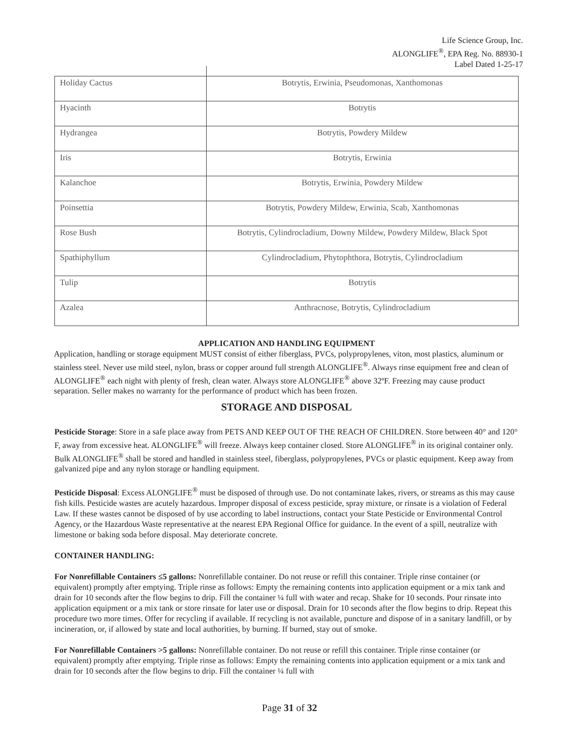Life Science Group, Inc.
ALONGLIFE<sup>®</sup>, EPA Reg. No. 88930-1
Label Dated 1-25-17
| Holiday Cactus | Botrytis, Erwinia, Pseudomonas, Xanthomonas |
| Hyacinth | Botrytis |
| Hydrangea | Botrytis, Powdery Mildew |
| Iris | Botrytis, Erwinia |
| Kalanchoe | Botrytis, Erwinia, Powdery Mildew |
| Poinsettia | Botrytis, Powdery Mildew, Erwinia, Scab, Xanthomonas |
| Rose Bush | Botrytis, Cylindrocladium, Downy Mildew, Powdery Mildew, Black Spot |
| Spathiphyllum | Cylindrocladium, Phytophthora, Botrytis, Cylindrocladium |
| Tulip | Botrytis |
| Azalea | Anthracnose, Botrytis, Cylindrocladium |
APPLICATION AND HANDLING EQUIPMENT
Application, handling or storage equipment MUST consist of either fiberglass, PVCs, polypropylenes, viton, most plastics, aluminum or stainless steel. Never use mild steel, nylon, brass or copper around full strength ALONGLIFE<sup>®</sup>. Always rinse equipment free and clean of ALONGLIFE<sup>®</sup> each night with plenty of fresh, clean water. Always store ALONGLIFE<sup>®</sup> above 32ºF. Freezing may cause product separation. Seller makes no warranty for the performance of product which has been frozen.
STORAGE AND DISPOSAL
Pesticide Storage: Store in a safe place away from PETS AND KEEP OUT OF THE REACH OF CHILDREN. Store between 40° and 120° F, away from excessive heat. ALONGLIFE<sup>®</sup> will freeze. Always keep container closed. Store ALONGLIFE<sup>®</sup> in its original container only. Bulk ALONGLIFE<sup>®</sup> shall be stored and handled in stainless steel, fiberglass, polypropylenes, PVCs or plastic equipment. Keep away from galvanized pipe and any nylon storage or handling equipment.
Pesticide Disposal: Excess ALONGLIFE<sup>®</sup> must be disposed of through use. Do not contaminate lakes, rivers, or streams as this may cause fish kills. Pesticide wastes are acutely hazardous. Improper disposal of excess pesticide, spray mixture, or rinsate is a violation of Federal Law. If these wastes cannot be disposed of by use according to label instructions, contact your State Pesticide or Environmental Control Agency, or the Hazardous Waste representative at the nearest EPA Regional Office for guidance. In the event of a spill, neutralize with limestone or baking soda before disposal. May deteriorate concrete.
CONTAINER HANDLING:
For Nonrefillable Containers ≤5 gallons: Nonrefillable container. Do not reuse or refill this container. Triple rinse container (or equivalent) promptly after emptying. Triple rinse as follows: Empty the remaining contents into application equipment or a mix tank and drain for 10 seconds after the flow begins to drip. Fill the container ¼ full with water and recap. Shake for 10 seconds. Pour rinsate into application equipment or a mix tank or store rinsate for later use or disposal. Drain for 10 seconds after the flow begins to drip. Repeat this procedure two more times. Offer for recycling if available. If recycling is not available, puncture and dispose of in a sanitary landfill, or by incineration, or, if allowed by state and local authorities, by burning. If burned, stay out of smoke.
For Nonrefillable Containers >5 gallons: Nonrefillable container. Do not reuse or refill this container. Triple rinse container (or equivalent) promptly after emptying. Triple rinse as follows: Empty the remaining contents into application equipment or a mix tank and drain for 10 seconds after the flow begins to drip. Fill the container ¼ full with
Page 31 of 32